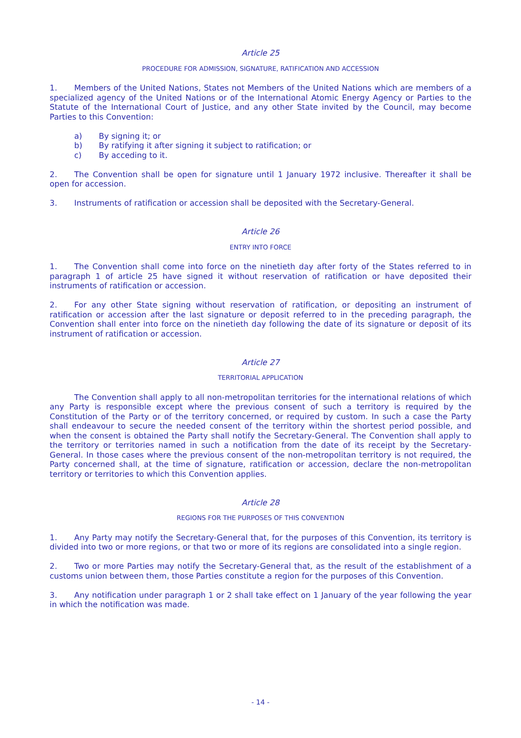Article 25
PROCEDURE FOR ADMISSION, SIGNATURE, RATIFICATION AND ACCESSION
1. Members of the United Nations, States not Members of the United Nations which are members of a specialized agency of the United Nations or of the International Atomic Energy Agency or Parties to the Statute of the International Court of Justice, and any other State invited by the Council, may become Parties to this Convention:
a) By signing it; or
b) By ratifying it after signing it subject to ratification; or
c) By acceding to it.
2. The Convention shall be open for signature until 1 January 1972 inclusive. Thereafter it shall be open for accession.
3. Instruments of ratification or accession shall be deposited with the Secretary-General.
Article 26
ENTRY INTO FORCE
1. The Convention shall come into force on the ninetieth day after forty of the States referred to in paragraph 1 of article 25 have signed it without reservation of ratification or have deposited their instruments of ratification or accession.
2. For any other State signing without reservation of ratification, or depositing an instrument of ratification or accession after the last signature or deposit referred to in the preceding paragraph, the Convention shall enter into force on the ninetieth day following the date of its signature or deposit of its instrument of ratification or accession.
Article 27
TERRITORIAL APPLICATION
The Convention shall apply to all non-metropolitan territories for the international relations of which any Party is responsible except where the previous consent of such a territory is required by the Constitution of the Party or of the territory concerned, or required by custom. In such a case the Party shall endeavour to secure the needed consent of the territory within the shortest period possible, and when the consent is obtained the Party shall notify the Secretary-General. The Convention shall apply to the territory or territories named in such a notification from the date of its receipt by the Secretary-General. In those cases where the previous consent of the non-metropolitan territory is not required, the Party concerned shall, at the time of signature, ratification or accession, declare the non-metropolitan territory or territories to which this Convention applies.
Article 28
REGIONS FOR THE PURPOSES OF THIS CONVENTION
1. Any Party may notify the Secretary-General that, for the purposes of this Convention, its territory is divided into two or more regions, or that two or more of its regions are consolidated into a single region.
2. Two or more Parties may notify the Secretary-General that, as the result of the establishment of a customs union between them, those Parties constitute a region for the purposes of this Convention.
3. Any notification under paragraph 1 or 2 shall take effect on 1 January of the year following the year in which the notification was made.
- 14 -